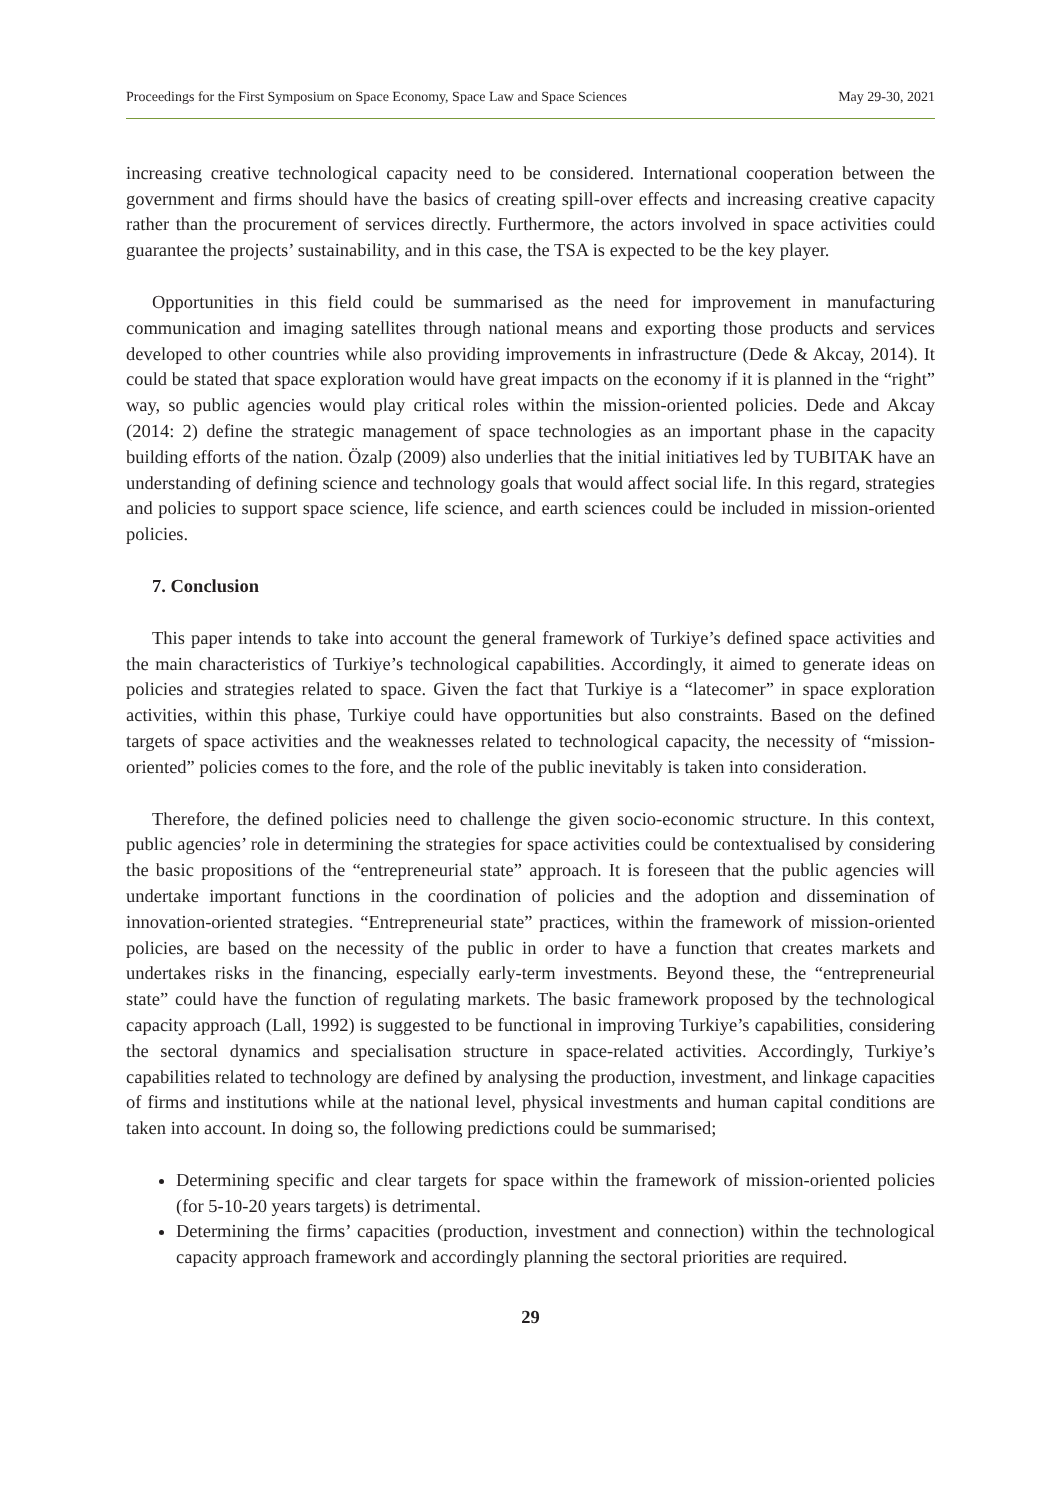Proceedings for the First Symposium on Space Economy, Space Law and Space Sciences May 29-30, 2021
increasing creative technological capacity need to be considered. International cooperation between the government and firms should have the basics of creating spill-over effects and increasing creative capacity rather than the procurement of services directly. Furthermore, the actors involved in space activities could guarantee the projects’ sustainability, and in this case, the TSA is expected to be the key player.
Opportunities in this field could be summarised as the need for improvement in manufacturing communication and imaging satellites through national means and exporting those products and services developed to other countries while also providing improvements in infrastructure (Dede & Akcay, 2014). It could be stated that space exploration would have great impacts on the economy if it is planned in the “right” way, so public agencies would play critical roles within the mission-oriented policies. Dede and Akcay (2014: 2) define the strategic management of space technologies as an important phase in the capacity building efforts of the nation. Özalp (2009) also underlies that the initial initiatives led by TUBITAK have an understanding of defining science and technology goals that would affect social life. In this regard, strategies and policies to support space science, life science, and earth sciences could be included in mission-oriented policies.
7. Conclusion
This paper intends to take into account the general framework of Turkiye’s defined space activities and the main characteristics of Turkiye’s technological capabilities. Accordingly, it aimed to generate ideas on policies and strategies related to space. Given the fact that Turkiye is a “latecomer” in space exploration activities, within this phase, Turkiye could have opportunities but also constraints. Based on the defined targets of space activities and the weaknesses related to technological capacity, the necessity of “mission-oriented” policies comes to the fore, and the role of the public inevitably is taken into consideration.
Therefore, the defined policies need to challenge the given socio-economic structure. In this context, public agencies’ role in determining the strategies for space activities could be contextualised by considering the basic propositions of the “entrepreneurial state” approach. It is foreseen that the public agencies will undertake important functions in the coordination of policies and the adoption and dissemination of innovation-oriented strategies. “Entrepreneurial state” practices, within the framework of mission-oriented policies, are based on the necessity of the public in order to have a function that creates markets and undertakes risks in the financing, especially early-term investments. Beyond these, the “entrepreneurial state” could have the function of regulating markets. The basic framework proposed by the technological capacity approach (Lall, 1992) is suggested to be functional in improving Turkiye’s capabilities, considering the sectoral dynamics and specialisation structure in space-related activities. Accordingly, Turkiye’s capabilities related to technology are defined by analysing the production, investment, and linkage capacities of firms and institutions while at the national level, physical investments and human capital conditions are taken into account. In doing so, the following predictions could be summarised;
Determining specific and clear targets for space within the framework of mission-oriented policies (for 5-10-20 years targets) is detrimental.
Determining the firms’ capacities (production, investment and connection) within the technological capacity approach framework and accordingly planning the sectoral priorities are required.
29